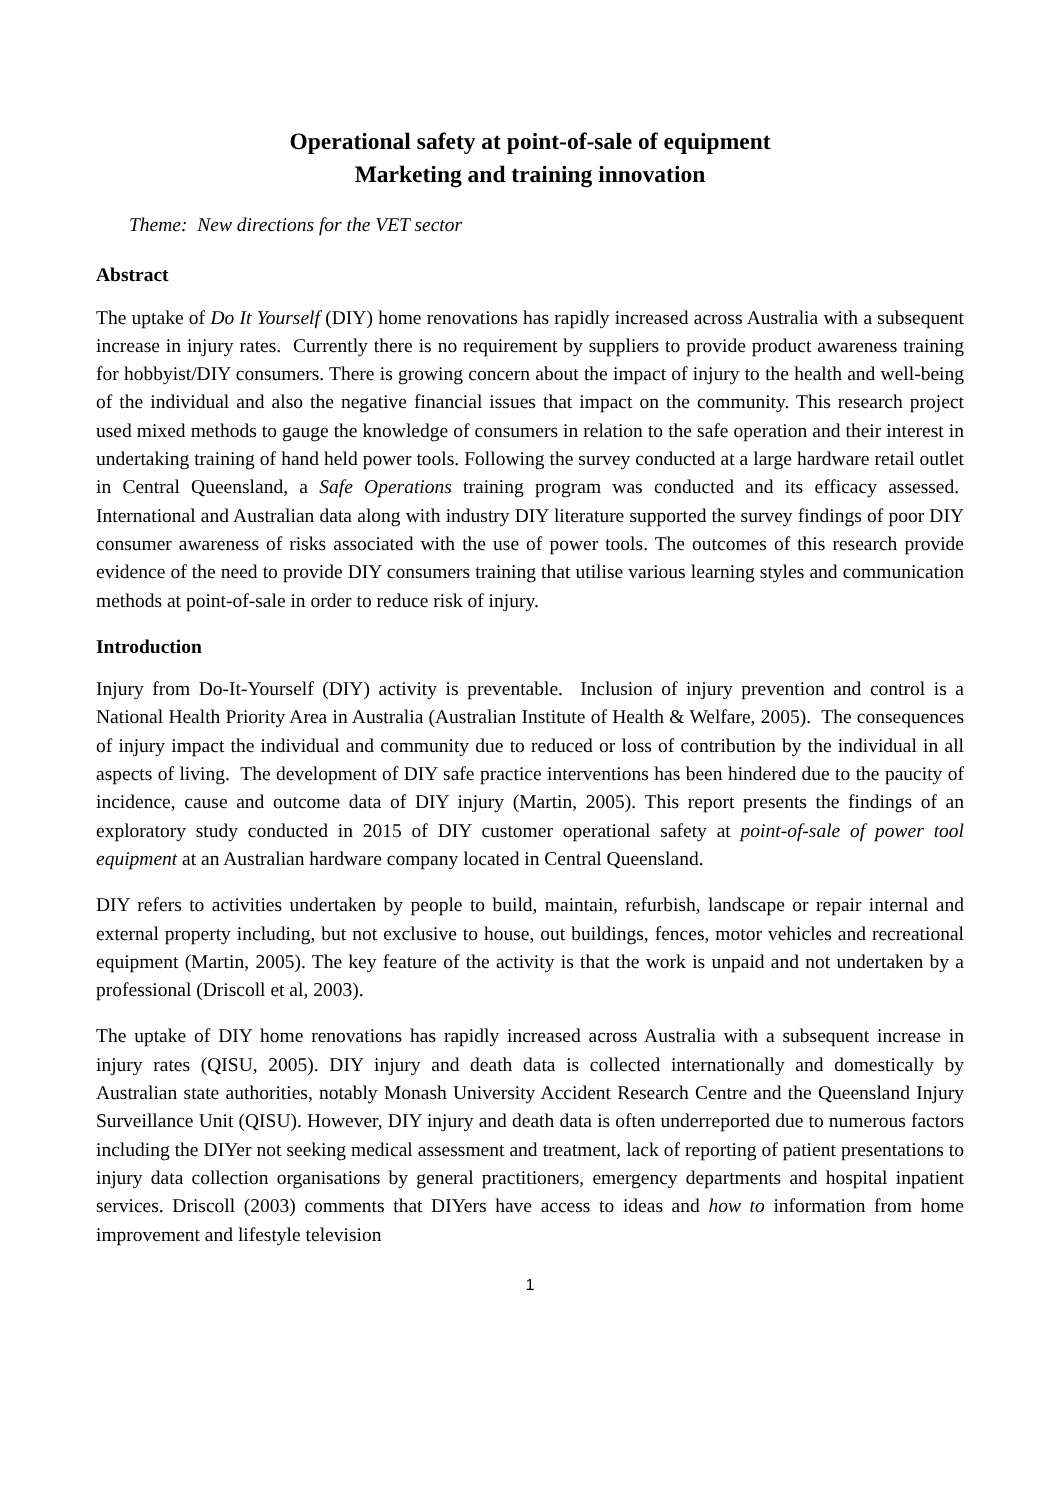Operational safety at point-of-sale of equipment
Marketing and training innovation
Theme: New directions for the VET sector
Abstract
The uptake of Do It Yourself (DIY) home renovations has rapidly increased across Australia with a subsequent increase in injury rates. Currently there is no requirement by suppliers to provide product awareness training for hobbyist/DIY consumers. There is growing concern about the impact of injury to the health and well-being of the individual and also the negative financial issues that impact on the community. This research project used mixed methods to gauge the knowledge of consumers in relation to the safe operation and their interest in undertaking training of hand held power tools. Following the survey conducted at a large hardware retail outlet in Central Queensland, a Safe Operations training program was conducted and its efficacy assessed. International and Australian data along with industry DIY literature supported the survey findings of poor DIY consumer awareness of risks associated with the use of power tools. The outcomes of this research provide evidence of the need to provide DIY consumers training that utilise various learning styles and communication methods at point-of-sale in order to reduce risk of injury.
Introduction
Injury from Do-It-Yourself (DIY) activity is preventable. Inclusion of injury prevention and control is a National Health Priority Area in Australia (Australian Institute of Health & Welfare, 2005). The consequences of injury impact the individual and community due to reduced or loss of contribution by the individual in all aspects of living. The development of DIY safe practice interventions has been hindered due to the paucity of incidence, cause and outcome data of DIY injury (Martin, 2005). This report presents the findings of an exploratory study conducted in 2015 of DIY customer operational safety at point-of-sale of power tool equipment at an Australian hardware company located in Central Queensland.
DIY refers to activities undertaken by people to build, maintain, refurbish, landscape or repair internal and external property including, but not exclusive to house, out buildings, fences, motor vehicles and recreational equipment (Martin, 2005). The key feature of the activity is that the work is unpaid and not undertaken by a professional (Driscoll et al, 2003).
The uptake of DIY home renovations has rapidly increased across Australia with a subsequent increase in injury rates (QISU, 2005). DIY injury and death data is collected internationally and domestically by Australian state authorities, notably Monash University Accident Research Centre and the Queensland Injury Surveillance Unit (QISU). However, DIY injury and death data is often underreported due to numerous factors including the DIYer not seeking medical assessment and treatment, lack of reporting of patient presentations to injury data collection organisations by general practitioners, emergency departments and hospital inpatient services. Driscoll (2003) comments that DIYers have access to ideas and how to information from home improvement and lifestyle television
1